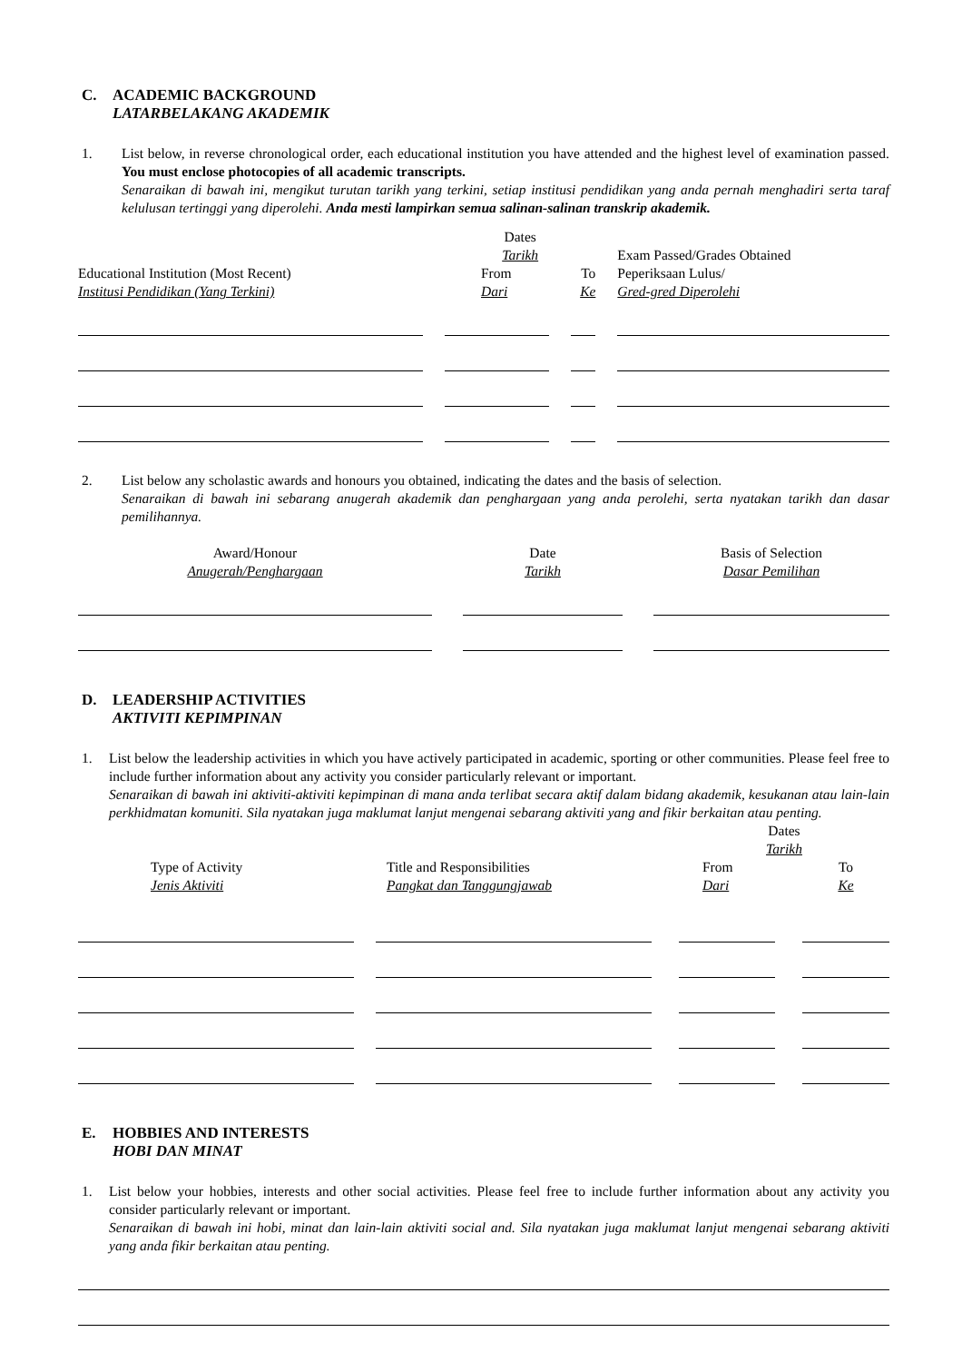C. ACADEMIC BACKGROUND
LATARBELAKANG AKADEMIK
1. List below, in reverse chronological order, each educational institution you have attended and the highest level of examination passed. You must enclose photocopies of all academic transcripts.
Senaraikan di bawah ini, mengikut turutan tarikh yang terkini, setiap institusi pendidikan yang anda pernah menghadiri serta taraf kelulusan tertinggi yang diperolehi. Anda mesti lampirkan semua salinan-salinan transkrip akademik.
| | | Dates Tarikh | | | | Exam Passed/Grades Obtained |
| --- | --- | --- | --- | --- | --- | --- |
| Educational Institution (Most Recent) Institusi Pendidikan (Yang Terkini) | | From Dari | | To Ke | | Peperiksaan Lulus/ Gred-gred Diperolehi |
2. List below any scholastic awards and honours you obtained, indicating the dates and the basis of selection.
Senaraikan di bawah ini sebarang anugerah akademik dan penghargaan yang anda perolehi, serta nyatakan tarikh dan dasar pemilihannya.
| Award/Honour Anugerah/Penghargaan | | Date Tarikh | | Basis of Selection Dasar Pemilihan |
D. LEADERSHIP ACTIVITIES
AKTIVITI KEPIMPINAN
1. List below the leadership activities in which you have actively participated in academic, sporting or other communities. Please feel free to include further information about any activity you consider particularly relevant or important.
Senaraikan di bawah ini aktiviti-aktiviti kepimpinan di mana anda terlibat secara aktif dalam bidang akademik, kesukanan atau lain-lain perkhidmatan komuniti. Sila nyatakan juga maklumat lanjut mengenai sebarang aktiviti yang and fikir berkaitan atau penting.
| | | | | Dates Tarikh | | |
| Type of Activity Jenis Aktiviti | | Title and Responsibilities Pangkat dan Tanggungjawab | | From Dari | | To Ke |
E. HOBBIES AND INTERESTS
HOBI DAN MINAT
1. List below your hobbies, interests and other social activities. Please feel free to include further information about any activity you consider particularly relevant or important.
Senaraikan di bawah ini hobi, minat dan lain-lain aktiviti social and. Sila nyatakan juga maklumat lanjut mengenai sebarang aktiviti yang anda fikir berkaitan atau penting.